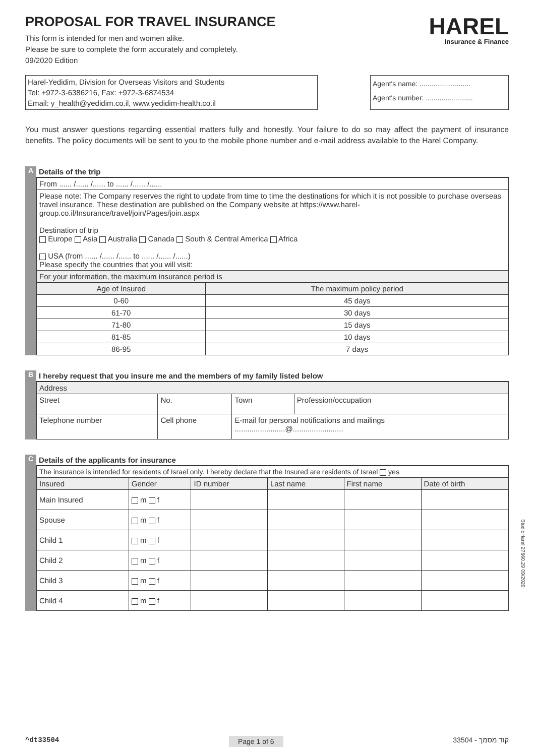PROPOSAL FOR TRAVEL INSURANCE
This form is intended for men and women alike.
Please be sure to complete the form accurately and completely.
09/2020 Edition
HAREL
Insurance & Finance
Harel-Yedidim, Division for Overseas Visitors and Students
Tel: +972-3-6386216, Fax: +972-3-6874534
Email: y_health@yedidim.co.il, www.yedidim-health.co.il
Agent's name: ..........................
Agent's number: ........................
You must answer questions regarding essential matters fully and honestly. Your failure to do so may affect the payment of insurance benefits. The policy documents will be sent to you to the mobile phone number and e-mail address available to the Harel Company.
A Details of the trip
| From ...... /...... /...... to ...... /...... /...... | |
| Please note: The Company reserves the right to update from time to time the destinations for which it is not possible to purchase overseas travel insurance. These destination are published on the Company website at https://www.harel-group.co.il/Insurance/travel/join/Pages/join.aspx Destination of trip Europe Asia Australia Canada South & Central America Africa USA (from ...... /...... /...... to ...... /...... /......) Please specify the countries that you will visit: | |
| For your information, the maximum insurance period is | |
| Age of Insured | The maximum policy period |
| 0-60 | 45 days |
| 61-70 | 30 days |
| 71-80 | 15 days |
| 81-85 | 10 days |
| 86-95 | 7 days |
B I hereby request that you insure me and the members of my family listed below
| Address | | | | |
| Street | | No. | Town | Profession/occupation |
| Telephone number | Cell phone | | E-mail for personal notifications and mailings ........................@........................ | |
C Details of the applicants for insurance
| The insurance is intended for residents of Israel only. I hereby declare that the Insured are residents of Israel yes | | | | | |
| Insured | Gender | ID number | Last name | First name | Date of birth |
| Main Insured | m f | | | | |
| Spouse | m f | | | | |
| Child 1 | m f | | | | |
| Child 2 | m f | | | | |
| Child 3 | m f | | | | |
| Child 4 | m f | | | | |
StudioHarel 27660.29 09/2020
^dt33504 Page 1 of 6 33504 - קוד מסמך